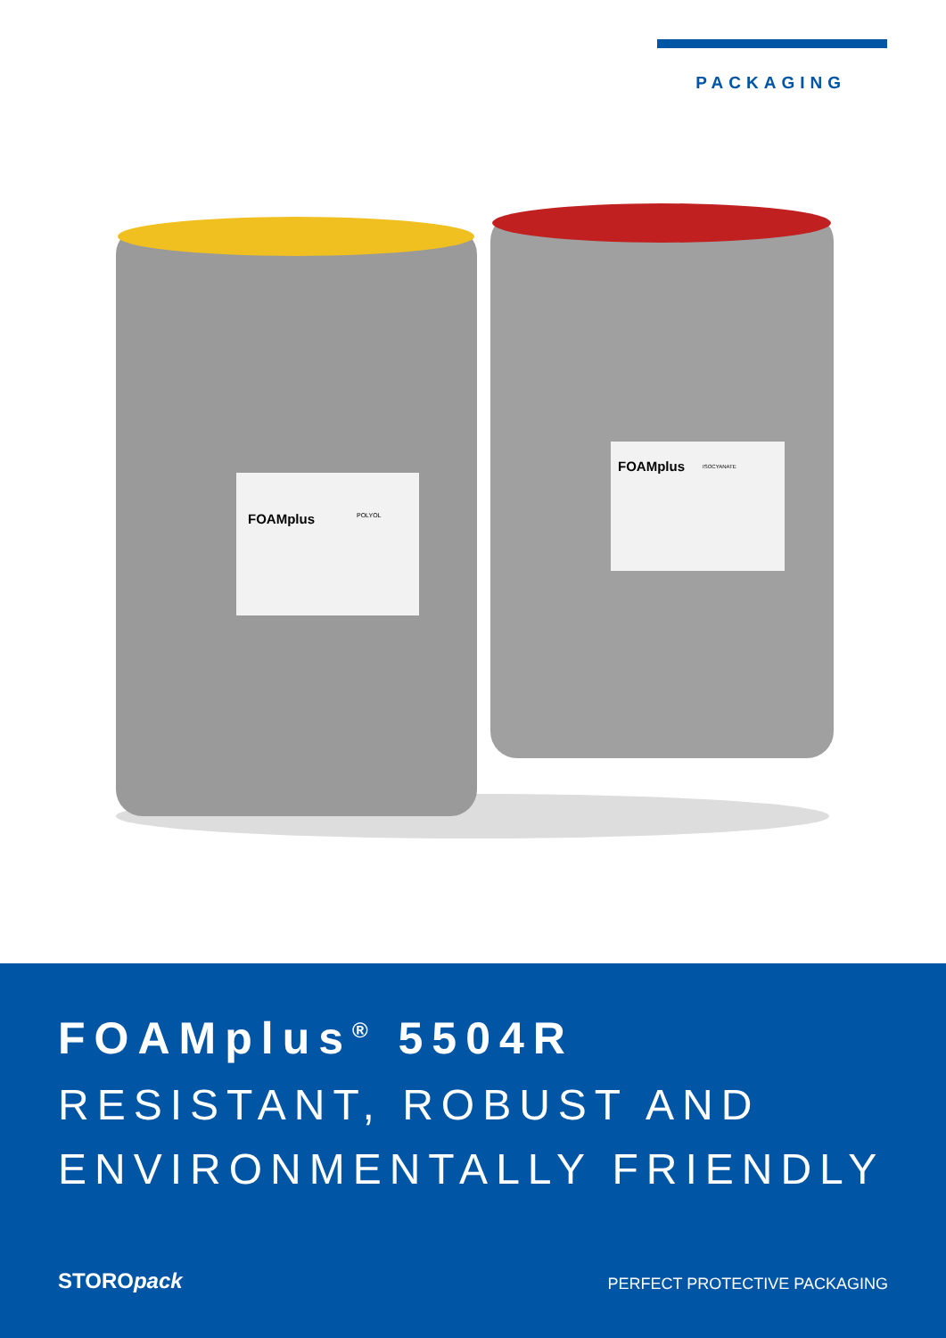PACKAGING
FOAMplus
POLYOL
FOAMplus
ISOCYANATE
FOAMplus<sup>®</sup> 5504R
RESISTANT, ROBUST AND
ENVIRONMENTALLY FRIENDLY
STOROpack
PERFECT PROTECTIVE PACKAGING